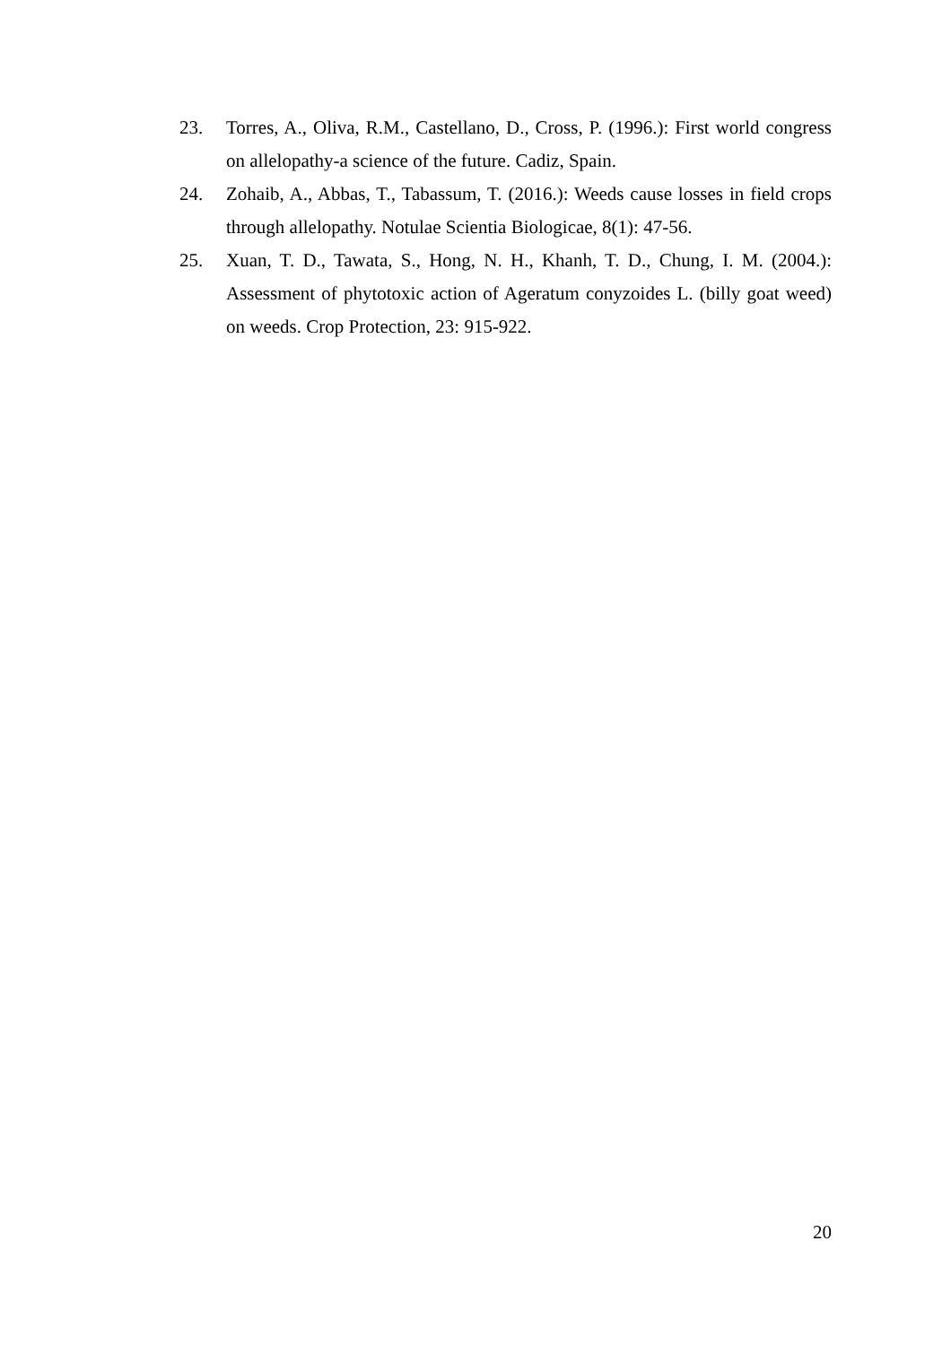23. Torres, A., Oliva, R.M., Castellano, D., Cross, P. (1996.): First world congress on allelopathy-a science of the future. Cadiz, Spain.
24. Zohaib, A., Abbas, T., Tabassum, T. (2016.): Weeds cause losses in field crops through allelopathy. Notulae Scientia Biologicae, 8(1): 47-56.
25. Xuan, T. D., Tawata, S., Hong, N. H., Khanh, T. D., Chung, I. M. (2004.): Assessment of phytotoxic action of Ageratum conyzoides L. (billy goat weed) on weeds. Crop Protection, 23: 915-922.
20